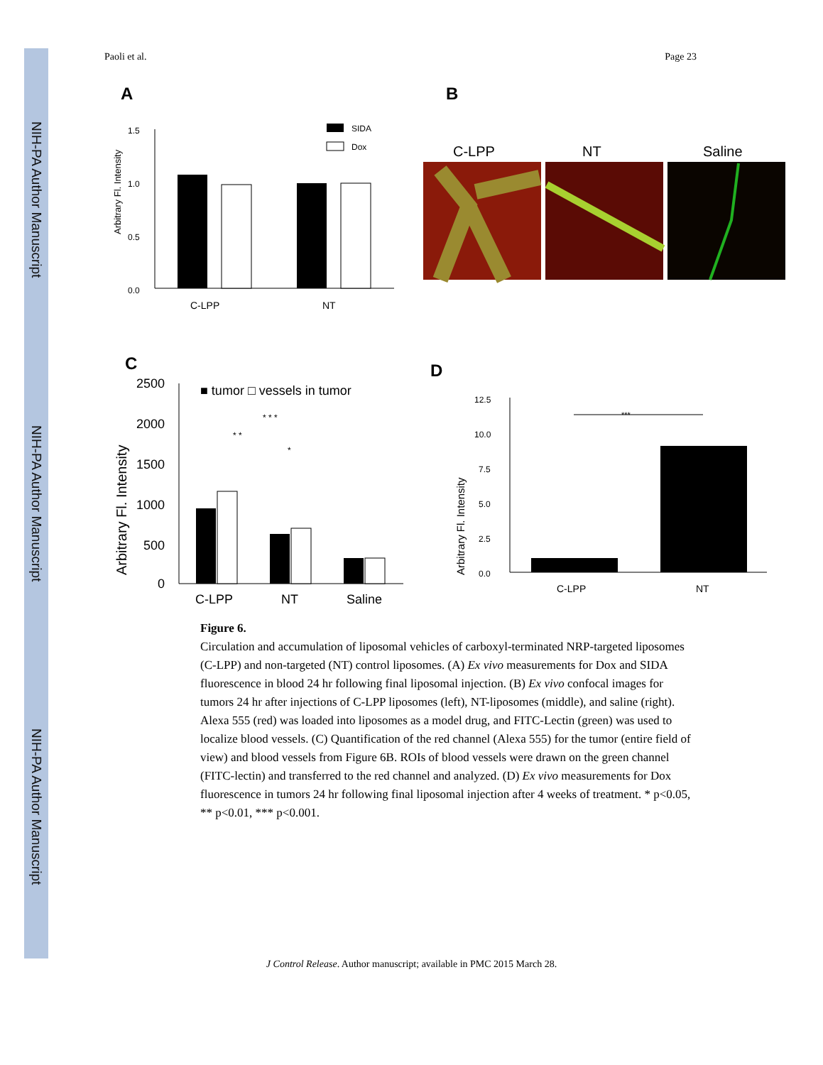NIH-PA Author Manuscript
NIH-PA Author Manuscript
NIH-PA Author Manuscript
Paoli et al. Page 23
A
B
1.5
1.0
0.5
0.0
Arbitrary Fl. Intensity
SIDA
Dox
C-LPP
NT
C-LPP
NT
Saline
C
D
2500
2000
1500
1000
500
0
Arbitrary Fl. Intensity
■ tumor □ vessels in tumor
* * *
* *
*
C-LPP
NT
Saline
12.5
10.0
7.5
5.0
2.5
0.0
Arbitrary Fl. Intensity
***
C-LPP
NT
Figure 6.
Circulation and accumulation of liposomal vehicles of carboxyl-terminated NRP-targeted liposomes (C-LPP) and non-targeted (NT) control liposomes. (A) Ex vivo measurements for Dox and SIDA fluorescence in blood 24 hr following final liposomal injection. (B) Ex vivo confocal images for tumors 24 hr after injections of C-LPP liposomes (left), NT-liposomes (middle), and saline (right). Alexa 555 (red) was loaded into liposomes as a model drug, and FITC-Lectin (green) was used to localize blood vessels. (C) Quantification of the red channel (Alexa 555) for the tumor (entire field of view) and blood vessels from Figure 6B. ROIs of blood vessels were drawn on the green channel (FITC-lectin) and transferred to the red channel and analyzed. (D) Ex vivo measurements for Dox fluorescence in tumors 24 hr following final liposomal injection after 4 weeks of treatment. * p<0.05, ** p<0.01, *** p<0.001.
J Control Release. Author manuscript; available in PMC 2015 March 28.